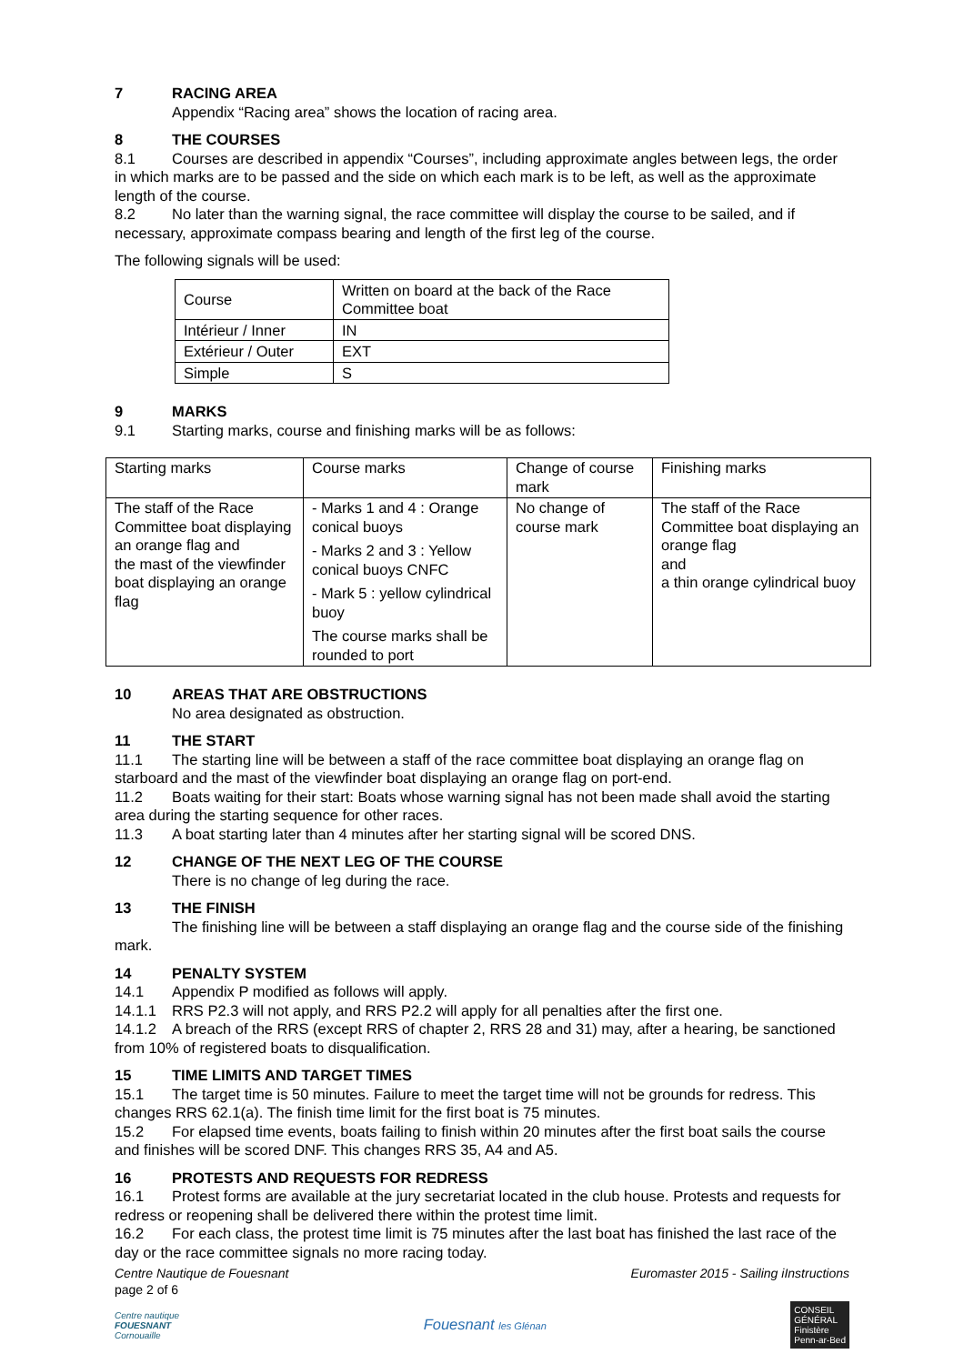7 RACING AREA
Appendix “Racing area” shows the location of racing area.
8 THE COURSES
8.1 Courses are described in appendix “Courses”, including approximate angles between legs, the order in which marks are to be passed and the side on which each mark is to be left, as well as the approximate length of the course.
8.2 No later than the warning signal, the race committee will display the course to be sailed, and if necessary, approximate compass bearing and length of the first leg of the course.
The following signals will be used:
| Course | Written on board at the back of the Race Committee boat |
| Intérieur / Inner | IN |
| Extérieur / Outer | EXT |
| Simple | S |
9 MARKS
9.1 Starting marks, course and finishing marks will be as follows:
| Starting marks | Course marks | Change of course mark | Finishing marks |
| The staff of the Race Committee boat displaying an orange flag and the mast of the viewfinder boat displaying an orange flag | - Marks 1 and 4 : Orange conical buoys - Marks 2 and 3 : Yellow conical buoys CNFC - Mark 5 : yellow cylindrical buoy The course marks shall be rounded to port | No change of course mark | The staff of the Race Committee boat displaying an orange flag and a thin orange cylindrical buoy |
10 AREAS THAT ARE OBSTRUCTIONS
No area designated as obstruction.
11 THE START
11.1 The starting line will be between a staff of the race committee boat displaying an orange flag on starboard and the mast of the viewfinder boat displaying an orange flag on port-end.
11.2 Boats waiting for their start: Boats whose warning signal has not been made shall avoid the starting area during the starting sequence for other races.
11.3 A boat starting later than 4 minutes after her starting signal will be scored DNS.
12 CHANGE OF THE NEXT LEG OF THE COURSE
There is no change of leg during the race.
13 THE FINISH
The finishing line will be between a staff displaying an orange flag and the course side of the finishing mark.
14 PENALTY SYSTEM
14.1 Appendix P modified as follows will apply.
14.1.1 RRS P2.3 will not apply, and RRS P2.2 will apply for all penalties after the first one.
14.1.2 A breach of the RRS (except RRS of chapter 2, RRS 28 and 31) may, after a hearing, be sanctioned from 10% of registered boats to disqualification.
15 TIME LIMITS AND TARGET TIMES
15.1 The target time is 50 minutes. Failure to meet the target time will not be grounds for redress. This changes RRS 62.1(a). The finish time limit for the first boat is 75 minutes.
15.2 For elapsed time events, boats failing to finish within 20 minutes after the first boat sails the course and finishes will be scored DNF. This changes RRS 35, A4 and A5.
16 PROTESTS AND REQUESTS FOR REDRESS
16.1 Protest forms are available at the jury secretariat located in the club house. Protests and requests for redress or reopening shall be delivered there within the protest time limit.
16.2 For each class, the protest time limit is 75 minutes after the last boat has finished the last race of the day or the race committee signals no more racing today.
Centre Nautique de Fouesnant
page 2 of 6
Euromaster 2015 - Sailing iInstructions
Centre nautique
FOUESNANT
Cornouaille
Fouesnant les Glénan
CONSEIL
GÉNÉRAL
Finistère
Penn-ar-Bed